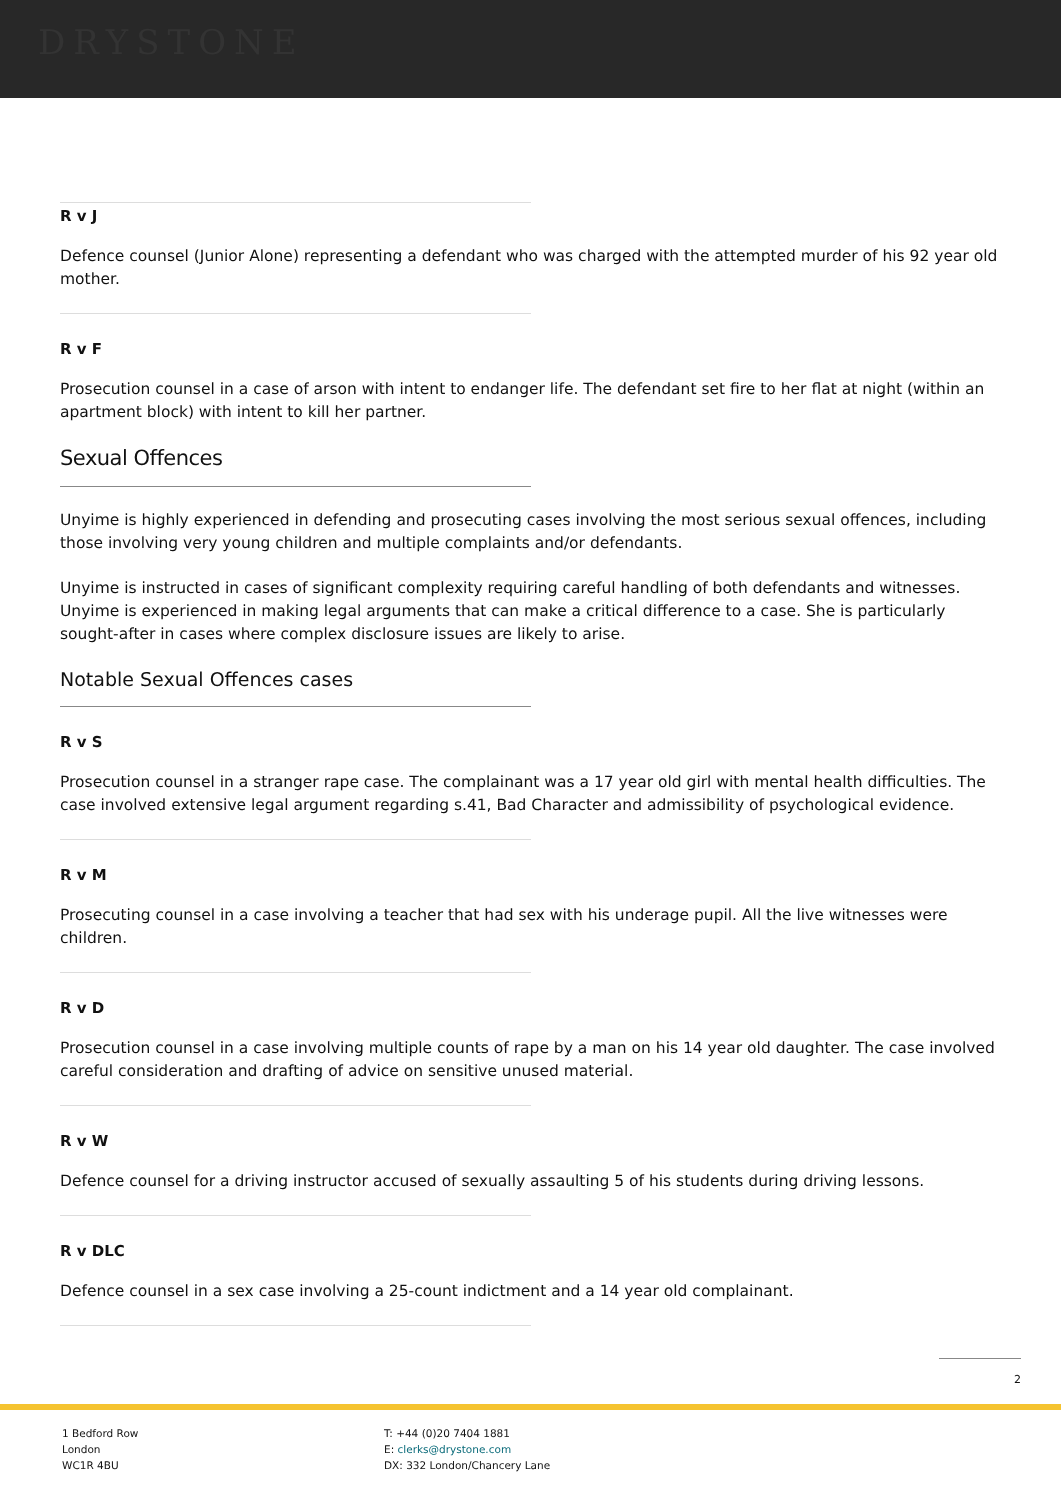DRYSTONE
R v J
Defence counsel (Junior Alone) representing a defendant who was charged with the attempted murder of his 92 year old mother.
R v F
Prosecution counsel in a case of arson with intent to endanger life. The defendant set fire to her flat at night (within an apartment block) with intent to kill her partner.
Sexual Offences
Unyime is highly experienced in defending and prosecuting cases involving the most serious sexual offences, including those involving very young children and multiple complaints and/or defendants.
Unyime is instructed in cases of significant complexity requiring careful handling of both defendants and witnesses. Unyime is experienced in making legal arguments that can make a critical difference to a case. She is particularly sought-after in cases where complex disclosure issues are likely to arise.
Notable Sexual Offences cases
R v S
Prosecution counsel in a stranger rape case. The complainant was a 17 year old girl with mental health difficulties. The case involved extensive legal argument regarding s.41, Bad Character and admissibility of psychological evidence.
R v M
Prosecuting counsel in a case involving a teacher that had sex with his underage pupil. All the live witnesses were children.
R v D
Prosecution counsel in a case involving multiple counts of rape by a man on his 14 year old daughter. The case involved careful consideration and drafting of advice on sensitive unused material.
R v W
Defence counsel for a driving instructor accused of sexually assaulting 5 of his students during driving lessons.
R v DLC
Defence counsel in a sex case involving a 25-count indictment and a 14 year old complainant.
2
1 Bedford Row
London
WC1R 4BU
T: +44 (0)20 7404 1881
E: clerks@drystone.com
DX: 332 London/Chancery Lane